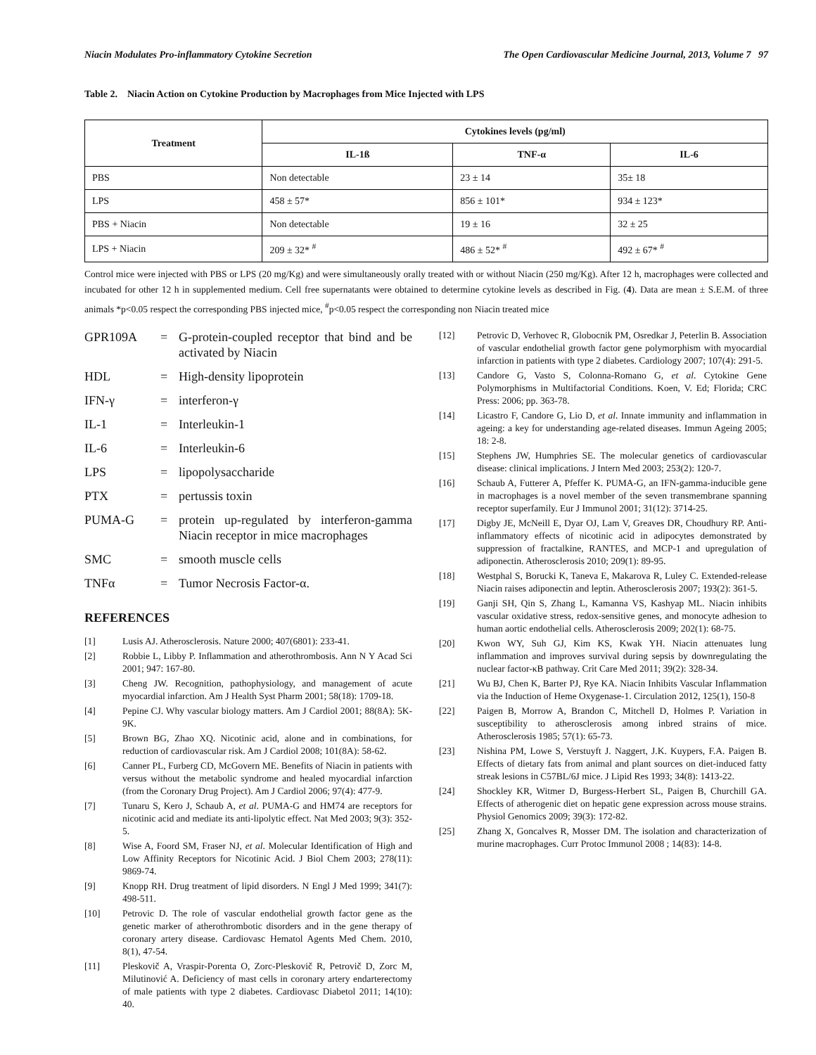Niacin Modulates Pro-inflammatory Cytokine Secretion The Open Cardiovascular Medicine Journal, 2013, Volume 7 97
Table 2. Niacin Action on Cytokine Production by Macrophages from Mice Injected with LPS
| Treatment | Cytokines levels (pg/ml) | | |
| --- | --- | --- | --- |
| | IL-1ß | TNF-α | IL-6 |
| PBS | Non detectable | 23 ± 14 | 35± 18 |
| LPS | 458 ± 57* | 856 ± 101* | 934 ± 123* |
| PBS + Niacin | Non detectable | 19 ± 16 | 32 ± 25 |
| LPS + Niacin | 209 ± 32* <sup>#</sup> | 486 ± 52* <sup>#</sup> | 492 ± 67* <sup>#</sup> |
Control mice were injected with PBS or LPS (20 mg/Kg) and were simultaneously orally treated with or without Niacin (250 mg/Kg). After 12 h, macrophages were collected and incubated for other 12 h in supplemented medium. Cell free supernatants were obtained to determine cytokine levels as described in Fig. (4). Data are mean ± S.E.M. of three animals *p<0.05 respect the corresponding PBS injected mice, <sup>#</sup>p<0.05 respect the corresponding non Niacin treated mice
GPR109A = G-protein-coupled receptor that bind and be activated by Niacin
HDL = High-density lipoprotein
IFN-γ = interferon-γ
IL-1 = Interleukin-1
IL-6 = Interleukin-6
LPS = lipopolysaccharide
PTX = pertussis toxin
PUMA-G = protein up-regulated by interferon-gamma Niacin receptor in mice macrophages
SMC = smooth muscle cells
TNFα = Tumor Necrosis Factor-α.
REFERENCES
[1] Lusis AJ. Atherosclerosis. Nature 2000; 407(6801): 233-41.
[2] Robbie L, Libby P. Inflammation and atherothrombosis. Ann N Y Acad Sci 2001; 947: 167-80.
[3] Cheng JW. Recognition, pathophysiology, and management of acute myocardial infarction. Am J Health Syst Pharm 2001; 58(18): 1709-18.
[4] Pepine CJ. Why vascular biology matters. Am J Cardiol 2001; 88(8A): 5K-9K.
[5] Brown BG, Zhao XQ. Nicotinic acid, alone and in combinations, for reduction of cardiovascular risk. Am J Cardiol 2008; 101(8A): 58-62.
[6] Canner PL, Furberg CD, McGovern ME. Benefits of Niacin in patients with versus without the metabolic syndrome and healed myocardial infarction (from the Coronary Drug Project). Am J Cardiol 2006; 97(4): 477-9.
[7] Tunaru S, Kero J, Schaub A, et al. PUMA-G and HM74 are receptors for nicotinic acid and mediate its anti-lipolytic effect. Nat Med 2003; 9(3): 352-5.
[8] Wise A, Foord SM, Fraser NJ, et al. Molecular Identification of High and Low Affinity Receptors for Nicotinic Acid. J Biol Chem 2003; 278(11): 9869-74.
[9] Knopp RH. Drug treatment of lipid disorders. N Engl J Med 1999; 341(7): 498-511.
[10] Petrovic D. The role of vascular endothelial growth factor gene as the genetic marker of atherothrombotic disorders and in the gene therapy of coronary artery disease. Cardiovasc Hematol Agents Med Chem. 2010, 8(1), 47-54.
[11] Pleskovič A, Vraspir-Porenta O, Zorc-Pleskovič R, Petrovič D, Zorc M, Milutinović A. Deficiency of mast cells in coronary artery endarterectomy of male patients with type 2 diabetes. Cardiovasc Diabetol 2011; 14(10): 40.
[12] Petrovic D, Verhovec R, Globocnik PM, Osredkar J, Peterlin B. Association of vascular endothelial growth factor gene polymorphism with myocardial infarction in patients with type 2 diabetes. Cardiology 2007; 107(4): 291-5.
[13] Candore G, Vasto S, Colonna-Romano G, et al. Cytokine Gene Polymorphisms in Multifactorial Conditions. Koen, V. Ed; Florida; CRC Press: 2006; pp. 363-78.
[14] Licastro F, Candore G, Lio D, et al. Innate immunity and inflammation in ageing: a key for understanding age-related diseases. Immun Ageing 2005; 18: 2-8.
[15] Stephens JW, Humphries SE. The molecular genetics of cardiovascular disease: clinical implications. J Intern Med 2003; 253(2): 120-7.
[16] Schaub A, Futterer A, Pfeffer K. PUMA-G, an IFN-gamma-inducible gene in macrophages is a novel member of the seven transmembrane spanning receptor superfamily. Eur J Immunol 2001; 31(12): 3714-25.
[17] Digby JE, McNeill E, Dyar OJ, Lam V, Greaves DR, Choudhury RP. Anti-inflammatory effects of nicotinic acid in adipocytes demonstrated by suppression of fractalkine, RANTES, and MCP-1 and upregulation of adiponectin. Atherosclerosis 2010; 209(1): 89-95.
[18] Westphal S, Borucki K, Taneva E, Makarova R, Luley C. Extended-release Niacin raises adiponectin and leptin. Atherosclerosis 2007; 193(2): 361-5.
[19] Ganji SH, Qin S, Zhang L, Kamanna VS, Kashyap ML. Niacin inhibits vascular oxidative stress, redox-sensitive genes, and monocyte adhesion to human aortic endothelial cells. Atherosclerosis 2009; 202(1): 68-75.
[20] Kwon WY, Suh GJ, Kim KS, Kwak YH. Niacin attenuates lung inflammation and improves survival during sepsis by downregulating the nuclear factor-κB pathway. Crit Care Med 2011; 39(2): 328-34.
[21] Wu BJ, Chen K, Barter PJ, Rye KA. Niacin Inhibits Vascular Inflammation via the Induction of Heme Oxygenase-1. Circulation 2012, 125(1), 150-8
[22] Paigen B, Morrow A, Brandon C, Mitchell D, Holmes P. Variation in susceptibility to atherosclerosis among inbred strains of mice. Atherosclerosis 1985; 57(1): 65-73.
[23] Nishina PM, Lowe S, Verstuyft J. Naggert, J.K. Kuypers, F.A. Paigen B. Effects of dietary fats from animal and plant sources on diet-induced fatty streak lesions in C57BL/6J mice. J Lipid Res 1993; 34(8): 1413-22.
[24] Shockley KR, Witmer D, Burgess-Herbert SL, Paigen B, Churchill GA. Effects of atherogenic diet on hepatic gene expression across mouse strains. Physiol Genomics 2009; 39(3): 172-82.
[25] Zhang X, Goncalves R, Mosser DM. The isolation and characterization of murine macrophages. Curr Protoc Immunol 2008 ; 14(83): 14-8.